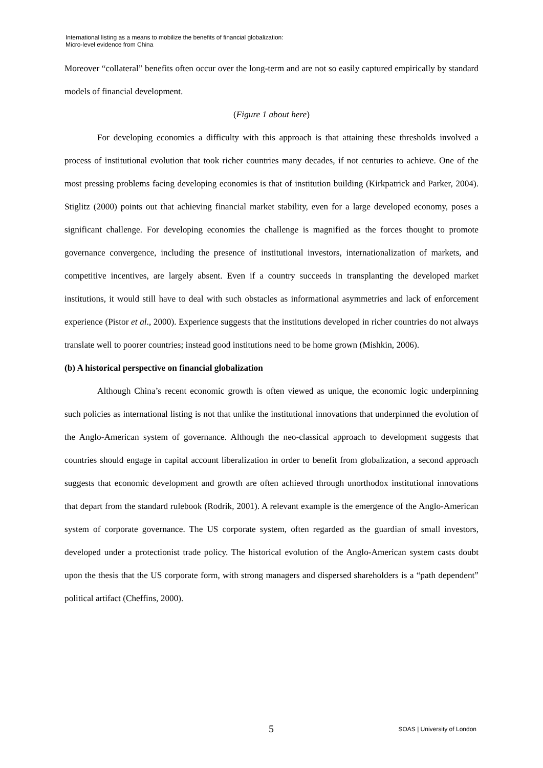International listing as a means to mobilize the benefits of financial globalization:
Micro-level evidence from China
Moreover “collateral” benefits often occur over the long-term and are not so easily captured empirically by standard models of financial development.
(Figure 1 about here)
For developing economies a difficulty with this approach is that attaining these thresholds involved a process of institutional evolution that took richer countries many decades, if not centuries to achieve. One of the most pressing problems facing developing economies is that of institution building (Kirkpatrick and Parker, 2004). Stiglitz (2000) points out that achieving financial market stability, even for a large developed economy, poses a significant challenge. For developing economies the challenge is magnified as the forces thought to promote governance convergence, including the presence of institutional investors, internationalization of markets, and competitive incentives, are largely absent. Even if a country succeeds in transplanting the developed market institutions, it would still have to deal with such obstacles as informational asymmetries and lack of enforcement experience (Pistor et al., 2000). Experience suggests that the institutions developed in richer countries do not always translate well to poorer countries; instead good institutions need to be home grown (Mishkin, 2006).
(b) A historical perspective on financial globalization
Although China’s recent economic growth is often viewed as unique, the economic logic underpinning such policies as international listing is not that unlike the institutional innovations that underpinned the evolution of the Anglo-American system of governance. Although the neo-classical approach to development suggests that countries should engage in capital account liberalization in order to benefit from globalization, a second approach suggests that economic development and growth are often achieved through unorthodox institutional innovations that depart from the standard rulebook (Rodrik, 2001). A relevant example is the emergence of the Anglo-American system of corporate governance. The US corporate system, often regarded as the guardian of small investors, developed under a protectionist trade policy. The historical evolution of the Anglo-American system casts doubt upon the thesis that the US corporate form, with strong managers and dispersed shareholders is a “path dependent” political artifact (Cheffins, 2000).
5 SOAS | University of London